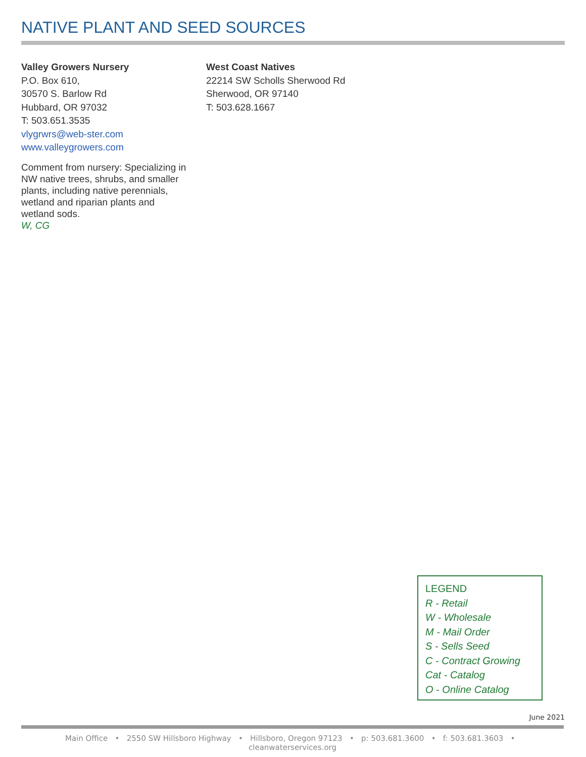NATIVE PLANT AND SEED SOURCES
Valley Growers Nursery
P.O. Box 610,
30570 S. Barlow Rd
Hubbard, OR 97032
T: 503.651.3535
vlygrwrs@web-ster.com
www.valleygrowers.com
Comment from nursery: Specializing in NW native trees, shrubs, and smaller plants, including native perennials, wetland and riparian plants and wetland sods.
W, CG
West Coast Natives
22214 SW Scholls Sherwood Rd
Sherwood, OR 97140
T: 503.628.1667
LEGEND
R - Retail
W - Wholesale
M - Mail Order
S - Sells Seed
C - Contract Growing
Cat - Catalog
O - Online Catalog
June 2021
Main Office • 2550 SW Hillsboro Highway • Hillsboro, Oregon 97123 • p: 503.681.3600 • f: 503.681.3603 • cleanwaterservices.org